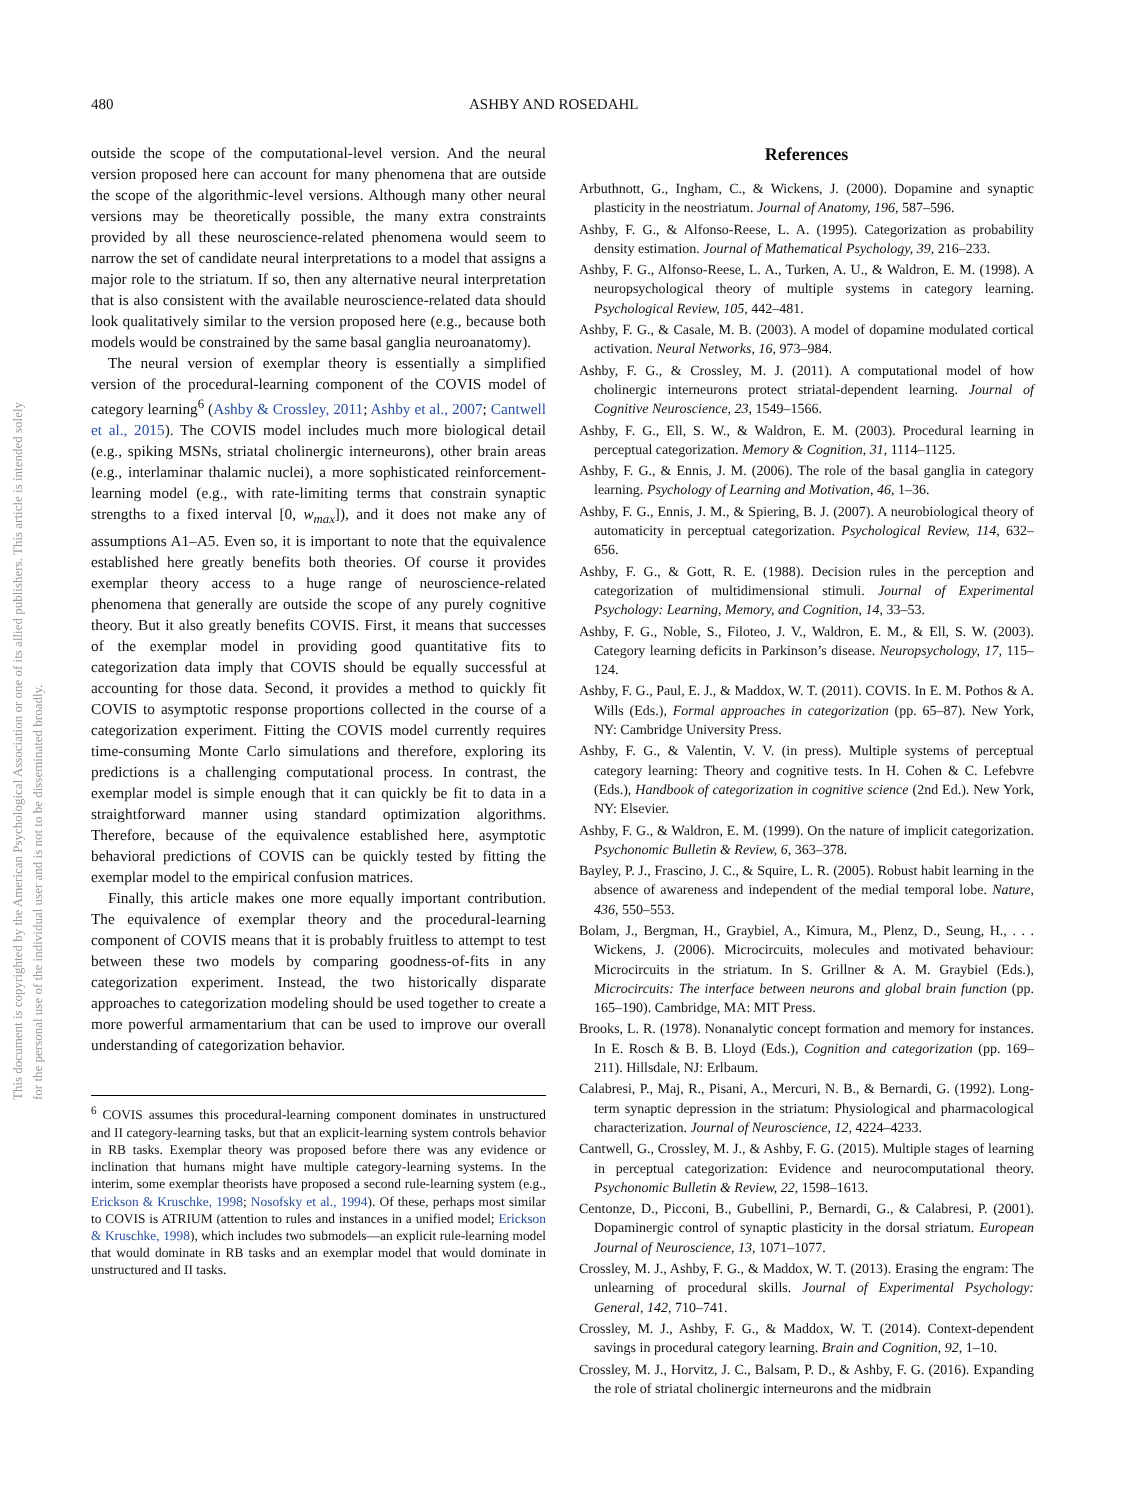This document is copyrighted by the American Psychological Association or one of its allied publishers. This article is intended solely for the personal use of the individual user and is not to be disseminated broadly.
480 ASHBY AND ROSEDAHL
outside the scope of the computational-level version. And the neural version proposed here can account for many phenomena that are outside the scope of the algorithmic-level versions. Although many other neural versions may be theoretically possible, the many extra constraints provided by all these neuroscience-related phenomena would seem to narrow the set of candidate neural interpretations to a model that assigns a major role to the striatum. If so, then any alternative neural interpretation that is also consistent with the available neuroscience-related data should look qualitatively similar to the version proposed here (e.g., because both models would be constrained by the same basal ganglia neuroanatomy).
The neural version of exemplar theory is essentially a simplified version of the procedural-learning component of the COVIS model of category learning<sup>6</sup> (Ashby & Crossley, 2011; Ashby et al., 2007; Cantwell et al., 2015). The COVIS model includes much more biological detail (e.g., spiking MSNs, striatal cholinergic interneurons), other brain areas (e.g., interlaminar thalamic nuclei), a more sophisticated reinforcement-learning model (e.g., with rate-limiting terms that constrain synaptic strengths to a fixed interval [0, w<sub>max</sub>]), and it does not make any of assumptions A1–A5. Even so, it is important to note that the equivalence established here greatly benefits both theories. Of course it provides exemplar theory access to a huge range of neuroscience-related phenomena that generally are outside the scope of any purely cognitive theory. But it also greatly benefits COVIS. First, it means that successes of the exemplar model in providing good quantitative fits to categorization data imply that COVIS should be equally successful at accounting for those data. Second, it provides a method to quickly fit COVIS to asymptotic response proportions collected in the course of a categorization experiment. Fitting the COVIS model currently requires time-consuming Monte Carlo simulations and therefore, exploring its predictions is a challenging computational process. In contrast, the exemplar model is simple enough that it can quickly be fit to data in a straightforward manner using standard optimization algorithms. Therefore, because of the equivalence established here, asymptotic behavioral predictions of COVIS can be quickly tested by fitting the exemplar model to the empirical confusion matrices.
Finally, this article makes one more equally important contribution. The equivalence of exemplar theory and the procedural-learning component of COVIS means that it is probably fruitless to attempt to test between these two models by comparing goodness-of-fits in any categorization experiment. Instead, the two historically disparate approaches to categorization modeling should be used together to create a more powerful armamentarium that can be used to improve our overall understanding of categorization behavior.
<sup>6</sup> COVIS assumes this procedural-learning component dominates in unstructured and II category-learning tasks, but that an explicit-learning system controls behavior in RB tasks. Exemplar theory was proposed before there was any evidence or inclination that humans might have multiple category-learning systems. In the interim, some exemplar theorists have proposed a second rule-learning system (e.g., Erickson & Kruschke, 1998; Nosofsky et al., 1994). Of these, perhaps most similar to COVIS is ATRIUM (attention to rules and instances in a unified model; Erickson & Kruschke, 1998), which includes two submodels—an explicit rule-learning model that would dominate in RB tasks and an exemplar model that would dominate in unstructured and II tasks.
References
Arbuthnott, G., Ingham, C., & Wickens, J. (2000). Dopamine and synaptic plasticity in the neostriatum. Journal of Anatomy, 196, 587–596.
Ashby, F. G., & Alfonso-Reese, L. A. (1995). Categorization as probability density estimation. Journal of Mathematical Psychology, 39, 216–233.
Ashby, F. G., Alfonso-Reese, L. A., Turken, A. U., & Waldron, E. M. (1998). A neuropsychological theory of multiple systems in category learning. Psychological Review, 105, 442–481.
Ashby, F. G., & Casale, M. B. (2003). A model of dopamine modulated cortical activation. Neural Networks, 16, 973–984.
Ashby, F. G., & Crossley, M. J. (2011). A computational model of how cholinergic interneurons protect striatal-dependent learning. Journal of Cognitive Neuroscience, 23, 1549–1566.
Ashby, F. G., Ell, S. W., & Waldron, E. M. (2003). Procedural learning in perceptual categorization. Memory & Cognition, 31, 1114–1125.
Ashby, F. G., & Ennis, J. M. (2006). The role of the basal ganglia in category learning. Psychology of Learning and Motivation, 46, 1–36.
Ashby, F. G., Ennis, J. M., & Spiering, B. J. (2007). A neurobiological theory of automaticity in perceptual categorization. Psychological Review, 114, 632–656.
Ashby, F. G., & Gott, R. E. (1988). Decision rules in the perception and categorization of multidimensional stimuli. Journal of Experimental Psychology: Learning, Memory, and Cognition, 14, 33–53.
Ashby, F. G., Noble, S., Filoteo, J. V., Waldron, E. M., & Ell, S. W. (2003). Category learning deficits in Parkinson’s disease. Neuropsychology, 17, 115–124.
Ashby, F. G., Paul, E. J., & Maddox, W. T. (2011). COVIS. In E. M. Pothos & A. Wills (Eds.), Formal approaches in categorization (pp. 65–87). New York, NY: Cambridge University Press.
Ashby, F. G., & Valentin, V. V. (in press). Multiple systems of perceptual category learning: Theory and cognitive tests. In H. Cohen & C. Lefebvre (Eds.), Handbook of categorization in cognitive science (2nd Ed.). New York, NY: Elsevier.
Ashby, F. G., & Waldron, E. M. (1999). On the nature of implicit categorization. Psychonomic Bulletin & Review, 6, 363–378.
Bayley, P. J., Frascino, J. C., & Squire, L. R. (2005). Robust habit learning in the absence of awareness and independent of the medial temporal lobe. Nature, 436, 550–553.
Bolam, J., Bergman, H., Graybiel, A., Kimura, M., Plenz, D., Seung, H., . . . Wickens, J. (2006). Microcircuits, molecules and motivated behaviour: Microcircuits in the striatum. In S. Grillner & A. M. Graybiel (Eds.), Microcircuits: The interface between neurons and global brain function (pp. 165–190). Cambridge, MA: MIT Press.
Brooks, L. R. (1978). Nonanalytic concept formation and memory for instances. In E. Rosch & B. B. Lloyd (Eds.), Cognition and categorization (pp. 169–211). Hillsdale, NJ: Erlbaum.
Calabresi, P., Maj, R., Pisani, A., Mercuri, N. B., & Bernardi, G. (1992). Long-term synaptic depression in the striatum: Physiological and pharmacological characterization. Journal of Neuroscience, 12, 4224–4233.
Cantwell, G., Crossley, M. J., & Ashby, F. G. (2015). Multiple stages of learning in perceptual categorization: Evidence and neurocomputational theory. Psychonomic Bulletin & Review, 22, 1598–1613.
Centonze, D., Picconi, B., Gubellini, P., Bernardi, G., & Calabresi, P. (2001). Dopaminergic control of synaptic plasticity in the dorsal striatum. European Journal of Neuroscience, 13, 1071–1077.
Crossley, M. J., Ashby, F. G., & Maddox, W. T. (2013). Erasing the engram: The unlearning of procedural skills. Journal of Experimental Psychology: General, 142, 710–741.
Crossley, M. J., Ashby, F. G., & Maddox, W. T. (2014). Context-dependent savings in procedural category learning. Brain and Cognition, 92, 1–10.
Crossley, M. J., Horvitz, J. C., Balsam, P. D., & Ashby, F. G. (2016). Expanding the role of striatal cholinergic interneurons and the midbrain